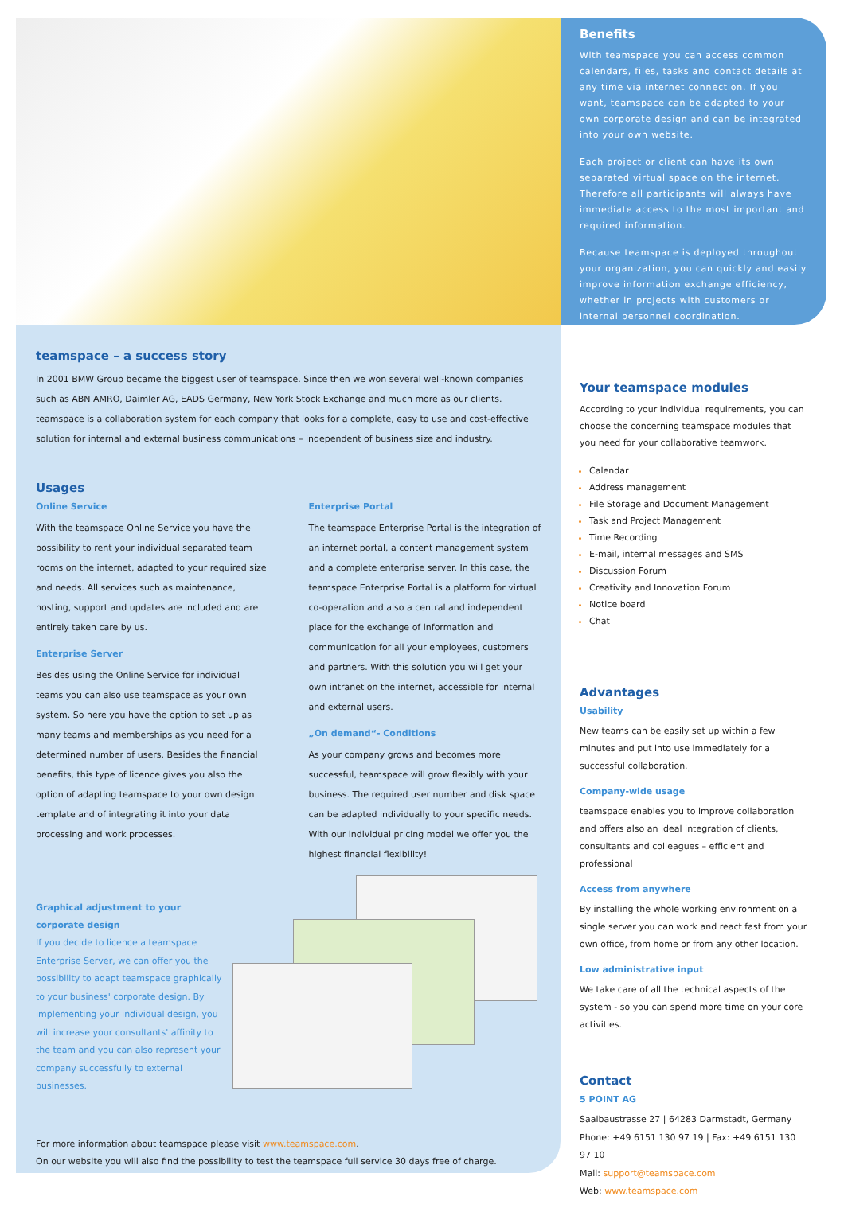teamspace – a success story
In 2001 BMW Group became the biggest user of teamspace. Since then we won several well-known companies such as ABN AMRO, Daimler AG, EADS Germany, New York Stock Exchange and much more as our clients. teamspace is a collaboration system for each company that looks for a complete, easy to use and cost-effective solution for internal and external business communications – independent of business size and industry.
Usages
Online Service
With the teamspace Online Service you have the possibility to rent your individual separated team rooms on the internet, adapted to your required size and needs. All services such as maintenance, hosting, support and updates are included and are entirely taken care by us.
Enterprise Server
Besides using the Online Service for individual teams you can also use teamspace as your own system. So here you have the option to set up as many teams and memberships as you need for a determined number of users. Besides the financial benefits, this type of licence gives you also the option of adapting teamspace to your own design template and of integrating it into your data processing and work processes.
Enterprise Portal
The teamspace Enterprise Portal is the integration of an internet portal, a content management system and a complete enterprise server. In this case, the teamspace Enterprise Portal is a platform for virtual co-operation and also a central and independent place for the exchange of information and communication for all your employees, customers and partners. With this solution you will get your own intranet on the internet, accessible for internal and external users.
„On demand“- Conditions
As your company grows and becomes more successful, teamspace will grow flexibly with your business. The required user number and disk space can be adapted individually to your specific needs. With our individual pricing model we offer you the highest financial flexibility!
Graphical adjustment to your corporate design
If you decide to licence a teamspace Enterprise Server, we can offer you the possibility to adapt teamspace graphically to your business' corporate design. By implementing your individual design, you will increase your consultants' affinity to the team and you can also represent your company successfully to external businesses.
For more information about teamspace please visit www.teamspace.com.
On our website you will also find the possibility to test the teamspace full service 30 days free of charge.
Benefits
With teamspace you can access common calendars, files, tasks and contact details at any time via internet connection. If you want, teamspace can be adapted to your own corporate design and can be integrated into your own website.
Each project or client can have its own separated virtual space on the internet. Therefore all participants will always have immediate access to the most important and required information.
Because teamspace is deployed throughout your organization, you can quickly and easily improve information exchange efficiency, whether in projects with customers or internal personnel coordination.
Your teamspace modules
According to your individual requirements, you can choose the concerning teamspace modules that you need for your collaborative teamwork.
Calendar
Address management
File Storage and Document Management
Task and Project Management
Time Recording
E-mail, internal messages and SMS
Discussion Forum
Creativity and Innovation Forum
Notice board
Chat
Advantages
Usability
New teams can be easily set up within a few minutes and put into use immediately for a successful collaboration.
Company-wide usage
teamspace enables you to improve collaboration and offers also an ideal integration of clients, consultants and colleagues – efficient and professional
Access from anywhere
By installing the whole working environment on a single server you can work and react fast from your own office, from home or from any other location.
Low administrative input
We take care of all the technical aspects of the system - so you can spend more time on your core activities.
Contact
5 POINT AG
Saalbaustrasse 27 | 64283 Darmstadt, Germany
Phone: +49 6151 130 97 19 | Fax: +49 6151 130 97 10
Mail: support@teamspace.com
Web: www.teamspace.com